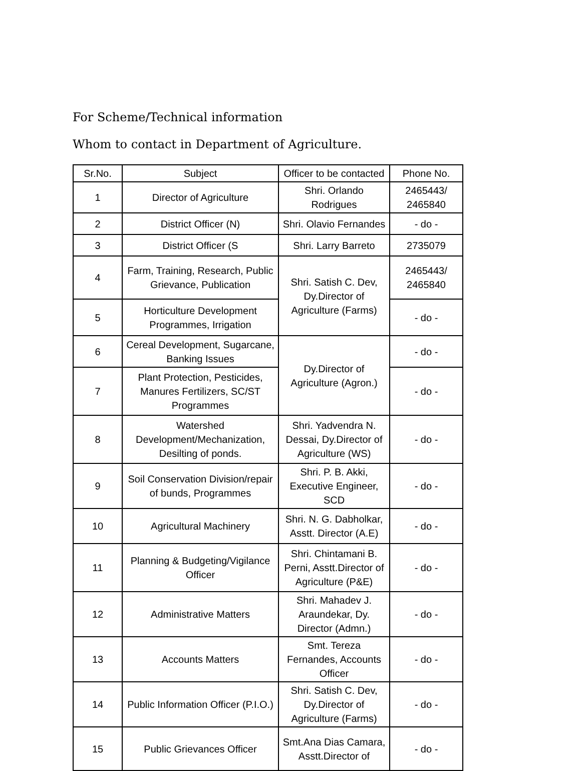For Scheme/Technical information
Whom to contact in Department of Agriculture.
| Sr.No. | Subject | Officer to be contacted | Phone No. |
| --- | --- | --- | --- |
| 1 | Director of Agriculture | Shri. Orlando Rodrigues | 2465443/ 2465840 |
| 2 | District Officer (N) | Shri. Olavio Fernandes | - do - |
| 3 | District Officer (S | Shri. Larry Barreto | 2735079 |
| 4 | Farm, Training, Research, Public Grievance, Publication | Shri. Satish C. Dev, Dy.Director of Agriculture (Farms) | 2465443/ 2465840 |
| 5 | Horticulture Development Programmes, Irrigation | | - do - |
| 6 | Cereal Development, Sugarcane, Banking Issues | Dy.Director of Agriculture (Agron.) | - do - |
| 7 | Plant Protection, Pesticides, Manures Fertilizers, SC/ST Programmes | | - do - |
| 8 | Watershed Development/Mechanization, Desilting of ponds. | Shri. Yadvendra N. Dessai, Dy.Director of Agriculture (WS) | - do - |
| 9 | Soil Conservation Division/repair of bunds, Programmes | Shri. P. B. Akki, Executive Engineer, SCD | - do - |
| 10 | Agricultural Machinery | Shri. N. G. Dabholkar, Asstt. Director (A.E) | - do - |
| 11 | Planning & Budgeting/Vigilance Officer | Shri. Chintamani B. Perni, Asstt.Director of Agriculture (P&E) | - do - |
| 12 | Administrative Matters | Shri. Mahadev J. Araundekar, Dy. Director (Admn.) | - do - |
| 13 | Accounts Matters | Smt. Tereza Fernandes, Accounts Officer | - do - |
| 14 | Public Information Officer (P.I.O.) | Shri. Satish C. Dev, Dy.Director of Agriculture (Farms) | - do - |
| 15 | Public Grievances Officer | Smt.Ana Dias Camara, Asstt.Director of | - do - |